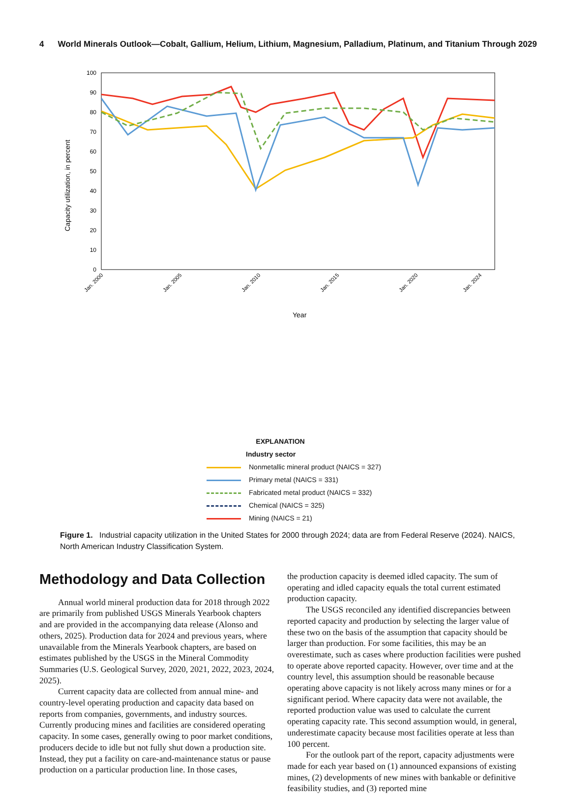4 World Minerals Outlook—Cobalt, Gallium, Helium, Lithium, Magnesium, Palladium, Platinum, and Titanium Through 2029
Capacity utilization, in percent
0
10
20
30
40
50
60
70
80
90
100
Jan. 2000
Jan. 2005
Jan. 2010
Jan. 2015
Jan. 2020
Jan. 2024
Year
EXPLANATION
Industry sector
Nonmetallic mineral product (NAICS = 327)
Primary metal (NAICS = 331)
Fabricated metal product (NAICS = 332)
Chemical (NAICS = 325)
Mining (NAICS = 21)
Figure 1. Industrial capacity utilization in the United States for 2000 through 2024; data are from Federal Reserve (2024). NAICS, North American Industry Classification System.
Methodology and Data Collection
Annual world mineral production data for 2018 through 2022 are primarily from published USGS Minerals Yearbook chapters and are provided in the accompanying data release (Alonso and others, 2025). Production data for 2024 and previous years, where unavailable from the Minerals Yearbook chapters, are based on estimates published by the USGS in the Mineral Commodity Summaries (U.S. Geological Survey, 2020, 2021, 2022, 2023, 2024, 2025).
Current capacity data are collected from annual mine- and country-level operating production and capacity data based on reports from companies, governments, and industry sources. Currently producing mines and facilities are considered operating capacity. In some cases, generally owing to poor market conditions, producers decide to idle but not fully shut down a production site. Instead, they put a facility on care-and-maintenance status or pause production on a particular production line. In those cases,
the production capacity is deemed idled capacity. The sum of operating and idled capacity equals the total current estimated production capacity.
The USGS reconciled any identified discrepancies between reported capacity and production by selecting the larger value of these two on the basis of the assumption that capacity should be larger than production. For some facilities, this may be an overestimate, such as cases where production facilities were pushed to operate above reported capacity. However, over time and at the country level, this assumption should be reasonable because operating above capacity is not likely across many mines or for a significant period. Where capacity data were not available, the reported production value was used to calculate the current operating capacity rate. This second assumption would, in general, underestimate capacity because most facilities operate at less than 100 percent.
For the outlook part of the report, capacity adjustments were made for each year based on (1) announced expansions of existing mines, (2) developments of new mines with bankable or definitive feasibility studies, and (3) reported mine